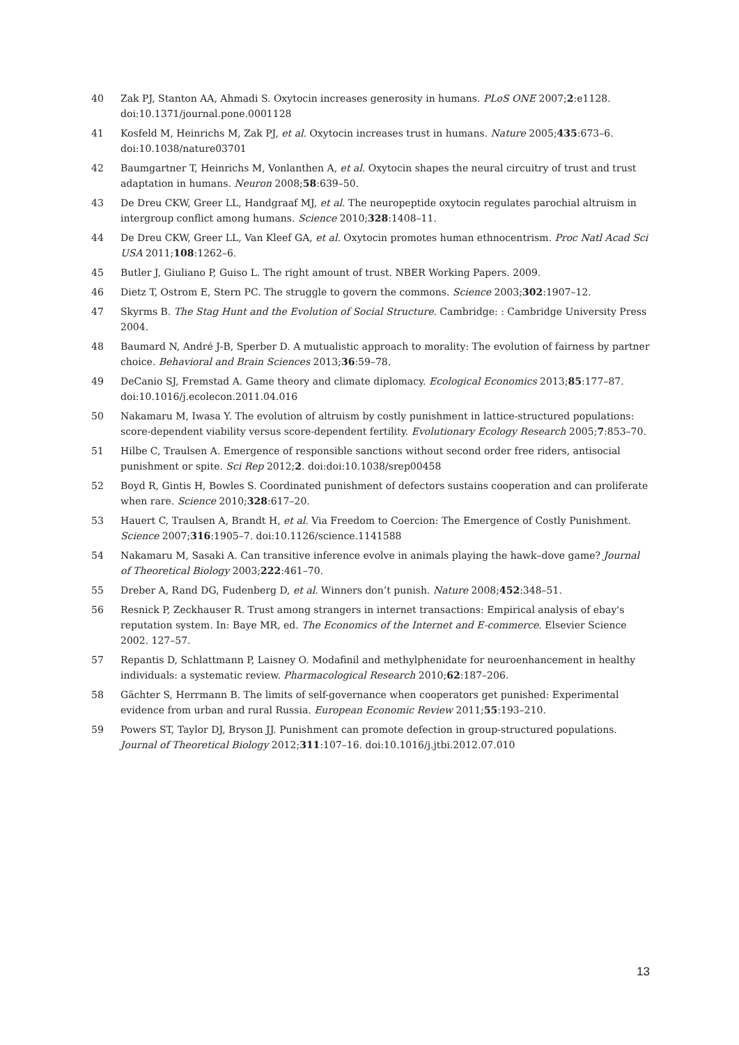40 Zak PJ, Stanton AA, Ahmadi S. Oxytocin increases generosity in humans. PLoS ONE 2007;2:e1128. doi:10.1371/journal.pone.0001128
41 Kosfeld M, Heinrichs M, Zak PJ, et al. Oxytocin increases trust in humans. Nature 2005;435:673–6. doi:10.1038/nature03701
42 Baumgartner T, Heinrichs M, Vonlanthen A, et al. Oxytocin shapes the neural circuitry of trust and trust adaptation in humans. Neuron 2008;58:639–50.
43 De Dreu CKW, Greer LL, Handgraaf MJ, et al. The neuropeptide oxytocin regulates parochial altruism in intergroup conflict among humans. Science 2010;328:1408–11.
44 De Dreu CKW, Greer LL, Van Kleef GA, et al. Oxytocin promotes human ethnocentrism. Proc Natl Acad Sci USA 2011;108:1262–6.
45 Butler J, Giuliano P, Guiso L. The right amount of trust. NBER Working Papers. 2009.
46 Dietz T, Ostrom E, Stern PC. The struggle to govern the commons. Science 2003;302:1907–12.
47 Skyrms B. The Stag Hunt and the Evolution of Social Structure. Cambridge: : Cambridge University Press 2004.
48 Baumard N, André J-B, Sperber D. A mutualistic approach to morality: The evolution of fairness by partner choice. Behavioral and Brain Sciences 2013;36:59–78.
49 DeCanio SJ, Fremstad A. Game theory and climate diplomacy. Ecological Economics 2013;85:177–87. doi:10.1016/j.ecolecon.2011.04.016
50 Nakamaru M, Iwasa Y. The evolution of altruism by costly punishment in lattice-structured populations: score-dependent viability versus score-dependent fertility. Evolutionary Ecology Research 2005;7:853–70.
51 Hilbe C, Traulsen A. Emergence of responsible sanctions without second order free riders, antisocial punishment or spite. Sci Rep 2012;2. doi:doi:10.1038/srep00458
52 Boyd R, Gintis H, Bowles S. Coordinated punishment of defectors sustains cooperation and can proliferate when rare. Science 2010;328:617–20.
53 Hauert C, Traulsen A, Brandt H, et al. Via Freedom to Coercion: The Emergence of Costly Punishment. Science 2007;316:1905–7. doi:10.1126/science.1141588
54 Nakamaru M, Sasaki A. Can transitive inference evolve in animals playing the hawk–dove game? Journal of Theoretical Biology 2003;222:461–70.
55 Dreber A, Rand DG, Fudenberg D, et al. Winners don’t punish. Nature 2008;452:348–51.
56 Resnick P, Zeckhauser R. Trust among strangers in internet transactions: Empirical analysis of ebay's reputation system. In: Baye MR, ed. The Economics of the Internet and E-commerce. Elsevier Science 2002. 127–57.
57 Repantis D, Schlattmann P, Laisney O. Modafinil and methylphenidate for neuroenhancement in healthy individuals: a systematic review. Pharmacological Research 2010;62:187–206.
58 Gächter S, Herrmann B. The limits of self-governance when cooperators get punished: Experimental evidence from urban and rural Russia. European Economic Review 2011;55:193–210.
59 Powers ST, Taylor DJ, Bryson JJ. Punishment can promote defection in group-structured populations. Journal of Theoretical Biology 2012;311:107–16. doi:10.1016/j.jtbi.2012.07.010
13